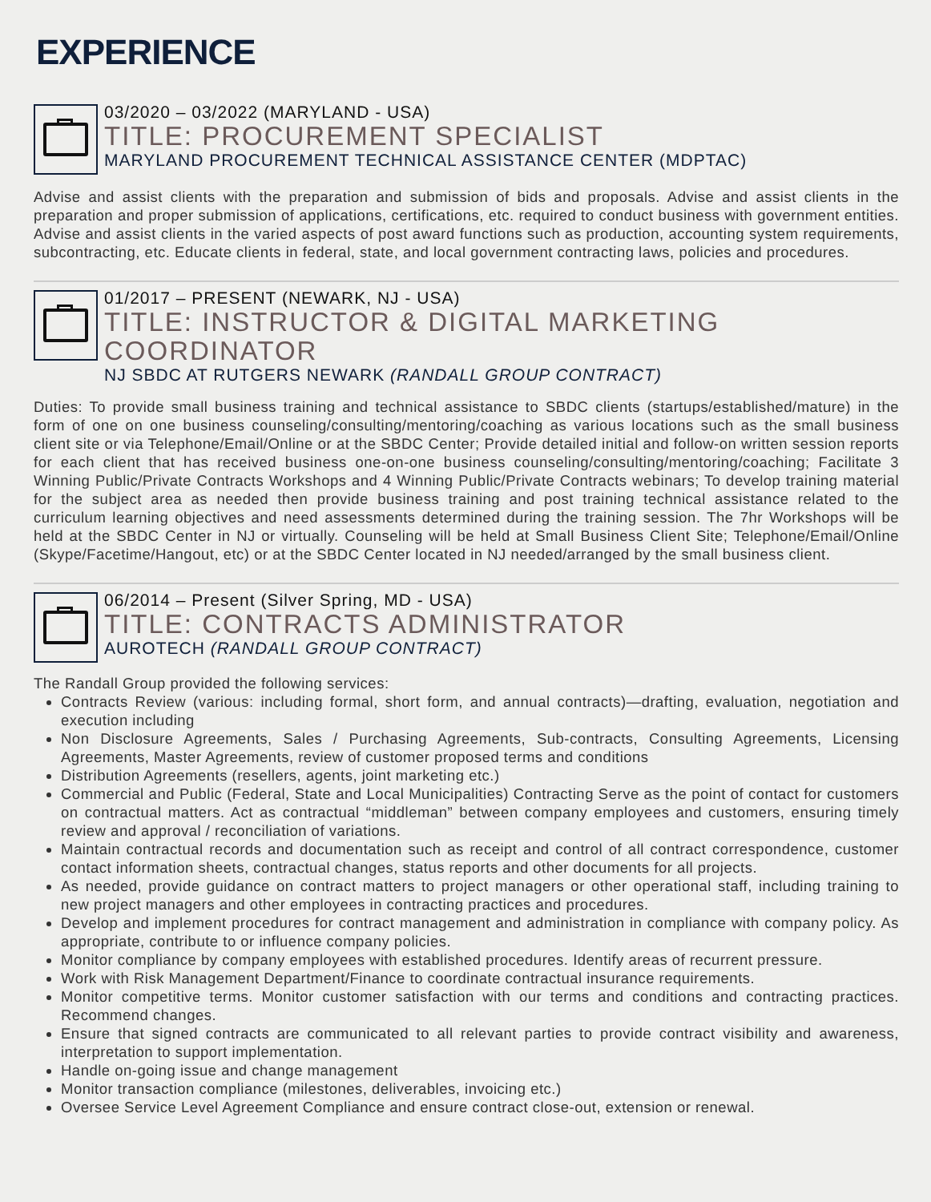EXPERIENCE
03/2020 – 03/2022 (MARYLAND - USA)
TITLE: PROCUREMENT SPECIALIST
MARYLAND PROCUREMENT TECHNICAL ASSISTANCE CENTER (MDPTAC)
Advise and assist clients with the preparation and submission of bids and proposals. Advise and assist clients in the preparation and proper submission of applications, certifications, etc. required to conduct business with government entities. Advise and assist clients in the varied aspects of post award functions such as production, accounting system requirements, subcontracting, etc. Educate clients in federal, state, and local government contracting laws, policies and procedures.
01/2017 – PRESENT (NEWARK, NJ - USA)
TITLE: INSTRUCTOR & DIGITAL MARKETING COORDINATOR
NJ SBDC AT RUTGERS NEWARK (RANDALL GROUP CONTRACT)
Duties: To provide small business training and technical assistance to SBDC clients (startups/established/mature) in the form of one on one business counseling/consulting/mentoring/coaching as various locations such as the small business client site or via Telephone/Email/Online or at the SBDC Center; Provide detailed initial and follow-on written session reports for each client that has received business one-on-one business counseling/consulting/mentoring/coaching; Facilitate 3 Winning Public/Private Contracts Workshops and 4 Winning Public/Private Contracts webinars; To develop training material for the subject area as needed then provide business training and post training technical assistance related to the curriculum learning objectives and need assessments determined during the training session. The 7hr Workshops will be held at the SBDC Center in NJ or virtually. Counseling will be held at Small Business Client Site; Telephone/Email/Online (Skype/Facetime/Hangout, etc) or at the SBDC Center located in NJ needed/arranged by the small business client.
06/2014 – Present (Silver Spring, MD - USA)
TITLE: CONTRACTS ADMINISTRATOR
AUROTECH (RANDALL GROUP CONTRACT)
The Randall Group provided the following services:
Contracts Review (various: including formal, short form, and annual contracts)—drafting, evaluation, negotiation and execution including
Non Disclosure Agreements, Sales / Purchasing Agreements, Sub-contracts, Consulting Agreements, Licensing Agreements, Master Agreements, review of customer proposed terms and conditions
Distribution Agreements (resellers, agents, joint marketing etc.)
Commercial and Public (Federal, State and Local Municipalities) Contracting Serve as the point of contact for customers on contractual matters. Act as contractual “middleman” between company employees and customers, ensuring timely review and approval / reconciliation of variations.
Maintain contractual records and documentation such as receipt and control of all contract correspondence, customer contact information sheets, contractual changes, status reports and other documents for all projects.
As needed, provide guidance on contract matters to project managers or other operational staff, including training to new project managers and other employees in contracting practices and procedures.
Develop and implement procedures for contract management and administration in compliance with company policy. As appropriate, contribute to or influence company policies.
Monitor compliance by company employees with established procedures. Identify areas of recurrent pressure.
Work with Risk Management Department/Finance to coordinate contractual insurance requirements.
Monitor competitive terms. Monitor customer satisfaction with our terms and conditions and contracting practices. Recommend changes.
Ensure that signed contracts are communicated to all relevant parties to provide contract visibility and awareness, interpretation to support implementation.
Handle on-going issue and change management
Monitor transaction compliance (milestones, deliverables, invoicing etc.)
Oversee Service Level Agreement Compliance and ensure contract close-out, extension or renewal.